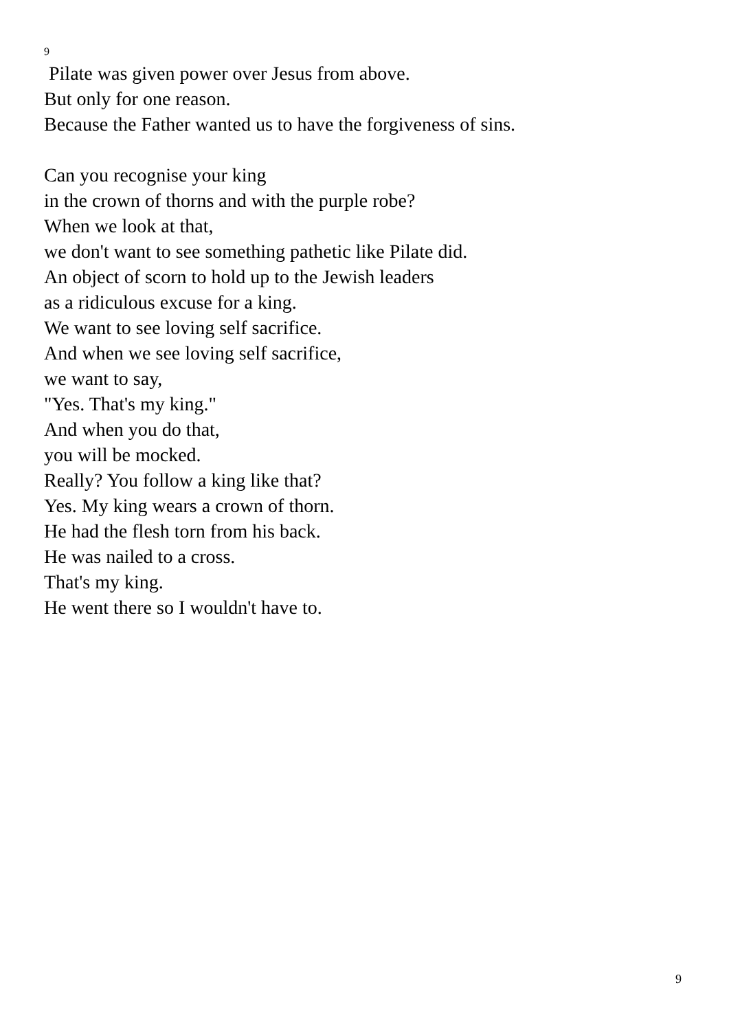9
Pilate was given power over Jesus from above.
But only for one reason.
Because the Father wanted us to have the forgiveness of sins.
Can you recognise your king
in the crown of thorns and with the purple robe?
When we look at that,
we don't want to see something pathetic like Pilate did.
An object of scorn to hold up to the Jewish leaders
as a ridiculous excuse for a king.
We want to see loving self sacrifice.
And when we see loving self sacrifice,
we want to say,
"Yes. That's my king."
And when you do that,
you will be mocked.
Really? You follow a king like that?
Yes. My king wears a crown of thorn.
He had the flesh torn from his back.
He was nailed to a cross.
That's my king.
He went there so I wouldn't have to.
9